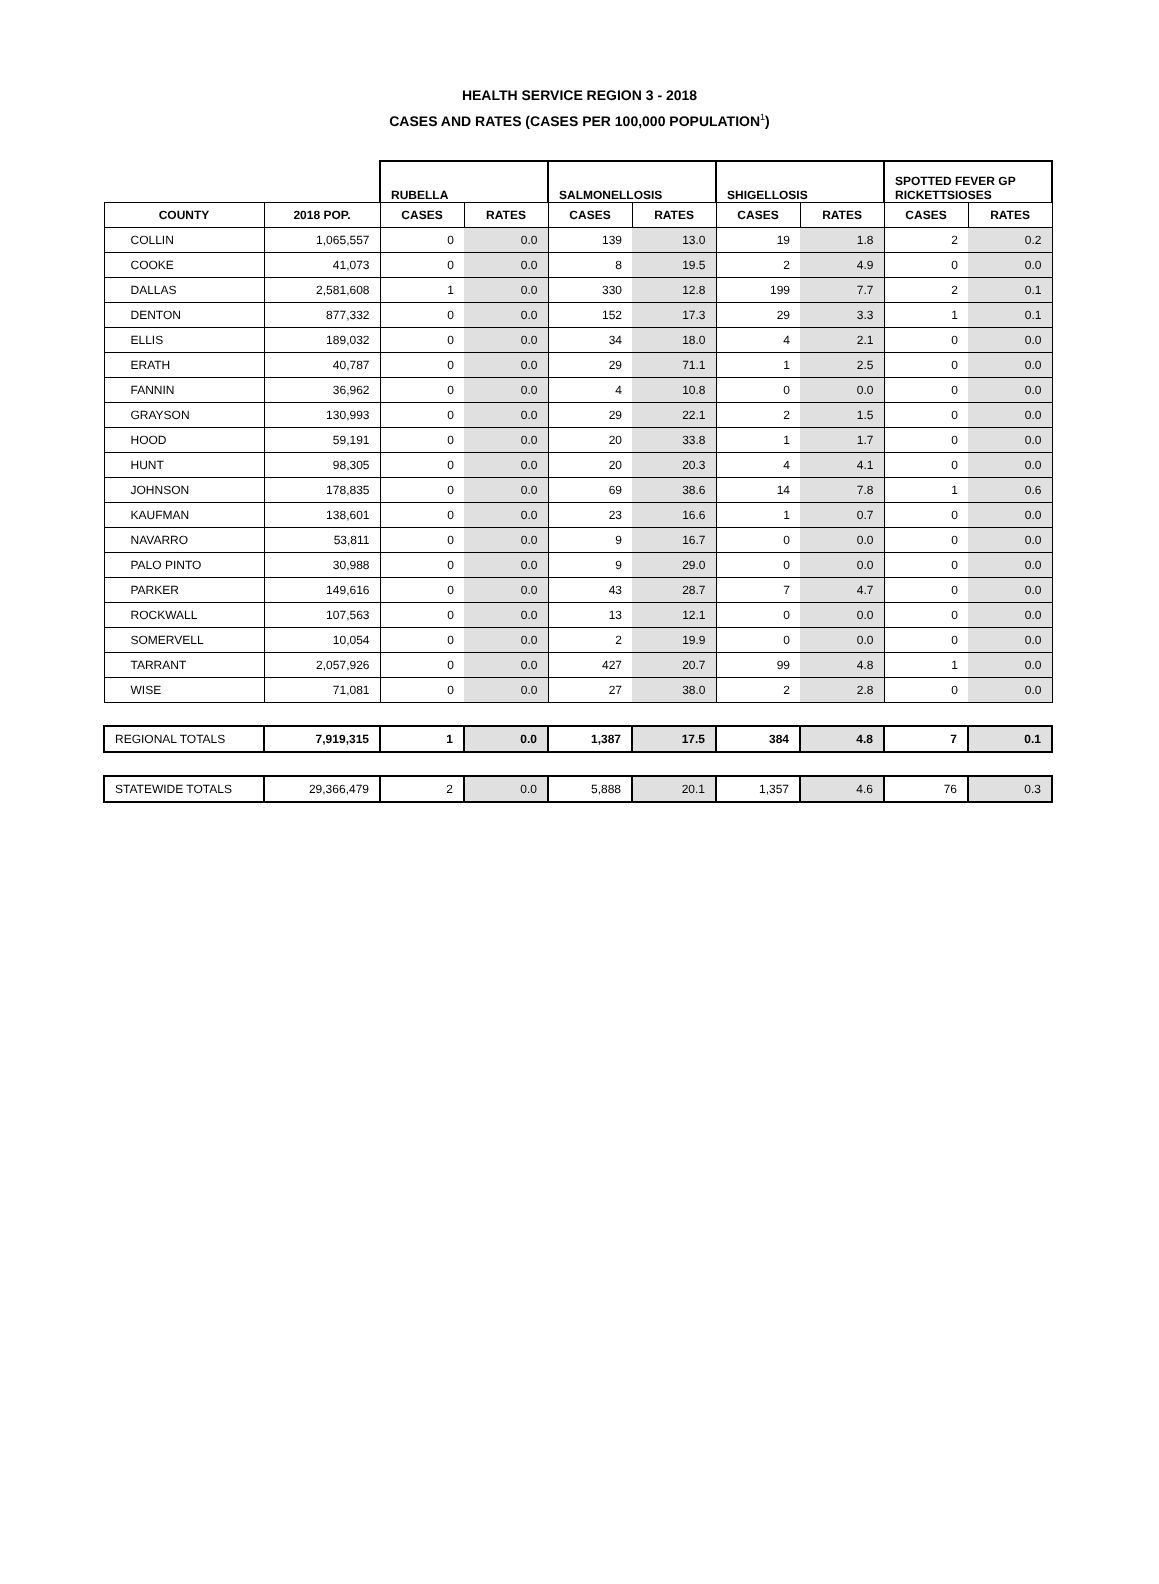HEALTH SERVICE REGION 3 - 2018
CASES AND RATES (CASES PER 100,000 POPULATION<sup>1</sup>)
| | | RUBELLA | | SALMONELLOSIS | | SHIGELLOSIS | | SPOTTED FEVER GP RICKETTSIOSES | |
| --- | --- | --- | --- | --- | --- | --- | --- | --- | --- |
| COUNTY | 2018 POP. | CASES | RATES | CASES | RATES | CASES | RATES | CASES | RATES |
| COLLIN | 1,065,557 | 0 | 0.0 | 139 | 13.0 | 19 | 1.8 | 2 | 0.2 |
| COOKE | 41,073 | 0 | 0.0 | 8 | 19.5 | 2 | 4.9 | 0 | 0.0 |
| DALLAS | 2,581,608 | 1 | 0.0 | 330 | 12.8 | 199 | 7.7 | 2 | 0.1 |
| DENTON | 877,332 | 0 | 0.0 | 152 | 17.3 | 29 | 3.3 | 1 | 0.1 |
| ELLIS | 189,032 | 0 | 0.0 | 34 | 18.0 | 4 | 2.1 | 0 | 0.0 |
| ERATH | 40,787 | 0 | 0.0 | 29 | 71.1 | 1 | 2.5 | 0 | 0.0 |
| FANNIN | 36,962 | 0 | 0.0 | 4 | 10.8 | 0 | 0.0 | 0 | 0.0 |
| GRAYSON | 130,993 | 0 | 0.0 | 29 | 22.1 | 2 | 1.5 | 0 | 0.0 |
| HOOD | 59,191 | 0 | 0.0 | 20 | 33.8 | 1 | 1.7 | 0 | 0.0 |
| HUNT | 98,305 | 0 | 0.0 | 20 | 20.3 | 4 | 4.1 | 0 | 0.0 |
| JOHNSON | 178,835 | 0 | 0.0 | 69 | 38.6 | 14 | 7.8 | 1 | 0.6 |
| KAUFMAN | 138,601 | 0 | 0.0 | 23 | 16.6 | 1 | 0.7 | 0 | 0.0 |
| NAVARRO | 53,811 | 0 | 0.0 | 9 | 16.7 | 0 | 0.0 | 0 | 0.0 |
| PALO PINTO | 30,988 | 0 | 0.0 | 9 | 29.0 | 0 | 0.0 | 0 | 0.0 |
| PARKER | 149,616 | 0 | 0.0 | 43 | 28.7 | 7 | 4.7 | 0 | 0.0 |
| ROCKWALL | 107,563 | 0 | 0.0 | 13 | 12.1 | 0 | 0.0 | 0 | 0.0 |
| SOMERVELL | 10,054 | 0 | 0.0 | 2 | 19.9 | 0 | 0.0 | 0 | 0.0 |
| TARRANT | 2,057,926 | 0 | 0.0 | 427 | 20.7 | 99 | 4.8 | 1 | 0.0 |
| WISE | 71,081 | 0 | 0.0 | 27 | 38.0 | 2 | 2.8 | 0 | 0.0 |
| REGIONAL TOTALS | 7,919,315 | 1 | 0.0 | 1,387 | 17.5 | 384 | 4.8 | 7 | 0.1 |
| STATEWIDE TOTALS | 29,366,479 | 2 | 0.0 | 5,888 | 20.1 | 1,357 | 4.6 | 76 | 0.3 |